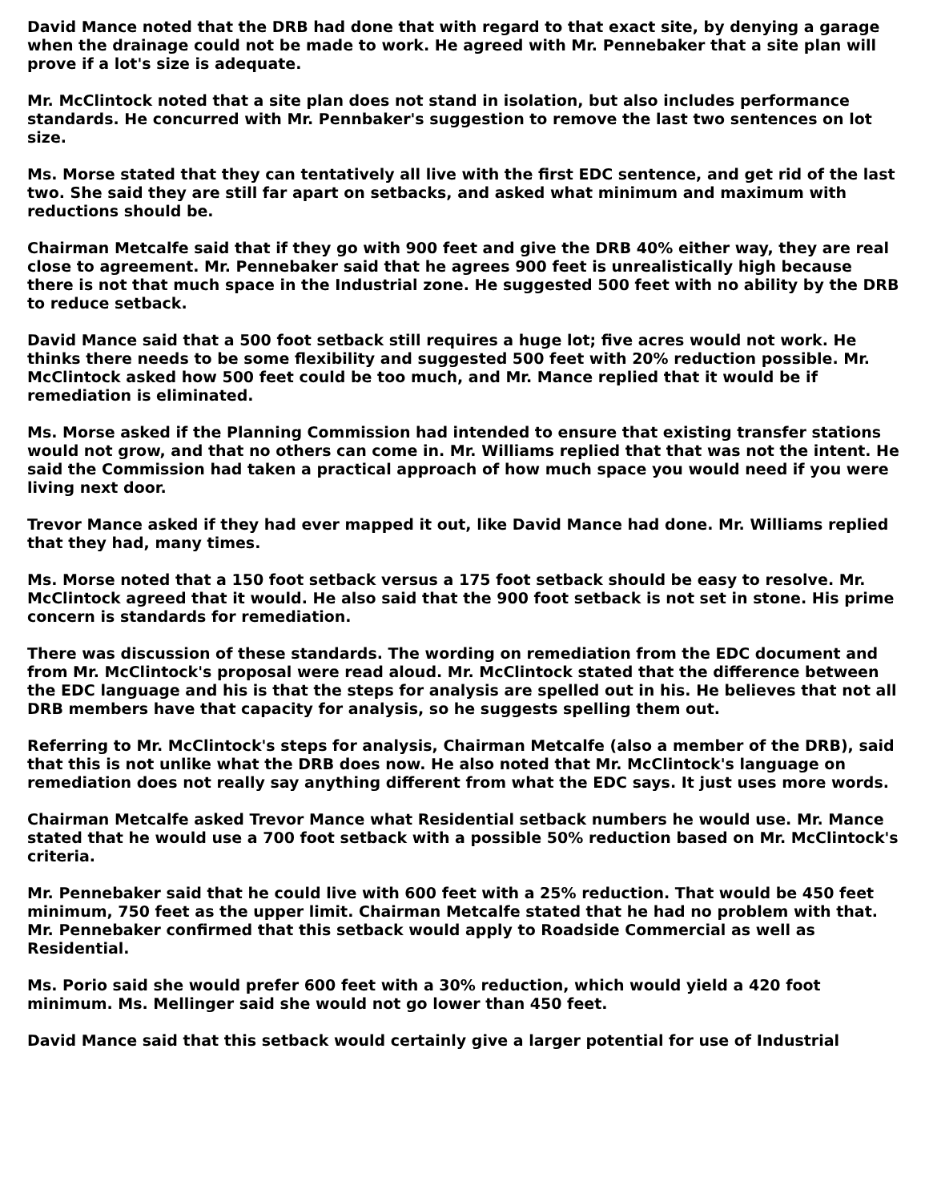David Mance noted that the DRB had done that with regard to that exact site, by denying a garage when the drainage could not be made to work. He agreed with Mr. Pennebaker that a site plan will prove if a lot's size is adequate.
Mr. McClintock noted that a site plan does not stand in isolation, but also includes performance standards. He concurred with Mr. Pennbaker's suggestion to remove the last two sentences on lot size.
Ms. Morse stated that they can tentatively all live with the first EDC sentence, and get rid of the last two. She said they are still far apart on setbacks, and asked what minimum and maximum with reductions should be.
Chairman Metcalfe said that if they go with 900 feet and give the DRB 40% either way, they are real close to agreement. Mr. Pennebaker said that he agrees 900 feet is unrealistically high because there is not that much space in the Industrial zone. He suggested 500 feet with no ability by the DRB to reduce setback.
David Mance said that a 500 foot setback still requires a huge lot; five acres would not work. He thinks there needs to be some flexibility and suggested 500 feet with 20% reduction possible. Mr. McClintock asked how 500 feet could be too much, and Mr. Mance replied that it would be if remediation is eliminated.
Ms. Morse asked if the Planning Commission had intended to ensure that existing transfer stations would not grow, and that no others can come in. Mr. Williams replied that that was not the intent. He said the Commission had taken a practical approach of how much space you would need if you were living next door.
Trevor Mance asked if they had ever mapped it out, like David Mance had done. Mr. Williams replied that they had, many times.
Ms. Morse noted that a 150 foot setback versus a 175 foot setback should be easy to resolve. Mr. McClintock agreed that it would. He also said that the 900 foot setback is not set in stone. His prime concern is standards for remediation.
There was discussion of these standards. The wording on remediation from the EDC document and from Mr. McClintock's proposal were read aloud. Mr. McClintock stated that the difference between the EDC language and his is that the steps for analysis are spelled out in his. He believes that not all DRB members have that capacity for analysis, so he suggests spelling them out.
Referring to Mr. McClintock's steps for analysis, Chairman Metcalfe (also a member of the DRB), said that this is not unlike what the DRB does now. He also noted that Mr. McClintock's language on remediation does not really say anything different from what the EDC says. It just uses more words.
Chairman Metcalfe asked Trevor Mance what Residential setback numbers he would use. Mr. Mance stated that he would use a 700 foot setback with a possible 50% reduction based on Mr. McClintock's criteria.
Mr. Pennebaker said that he could live with 600 feet with a 25% reduction. That would be 450 feet minimum, 750 feet as the upper limit. Chairman Metcalfe stated that he had no problem with that. Mr. Pennebaker confirmed that this setback would apply to Roadside Commercial as well as Residential.
Ms. Porio said she would prefer 600 feet with a 30% reduction, which would yield a 420 foot minimum. Ms. Mellinger said she would not go lower than 450 feet.
David Mance said that this setback would certainly give a larger potential for use of Industrial